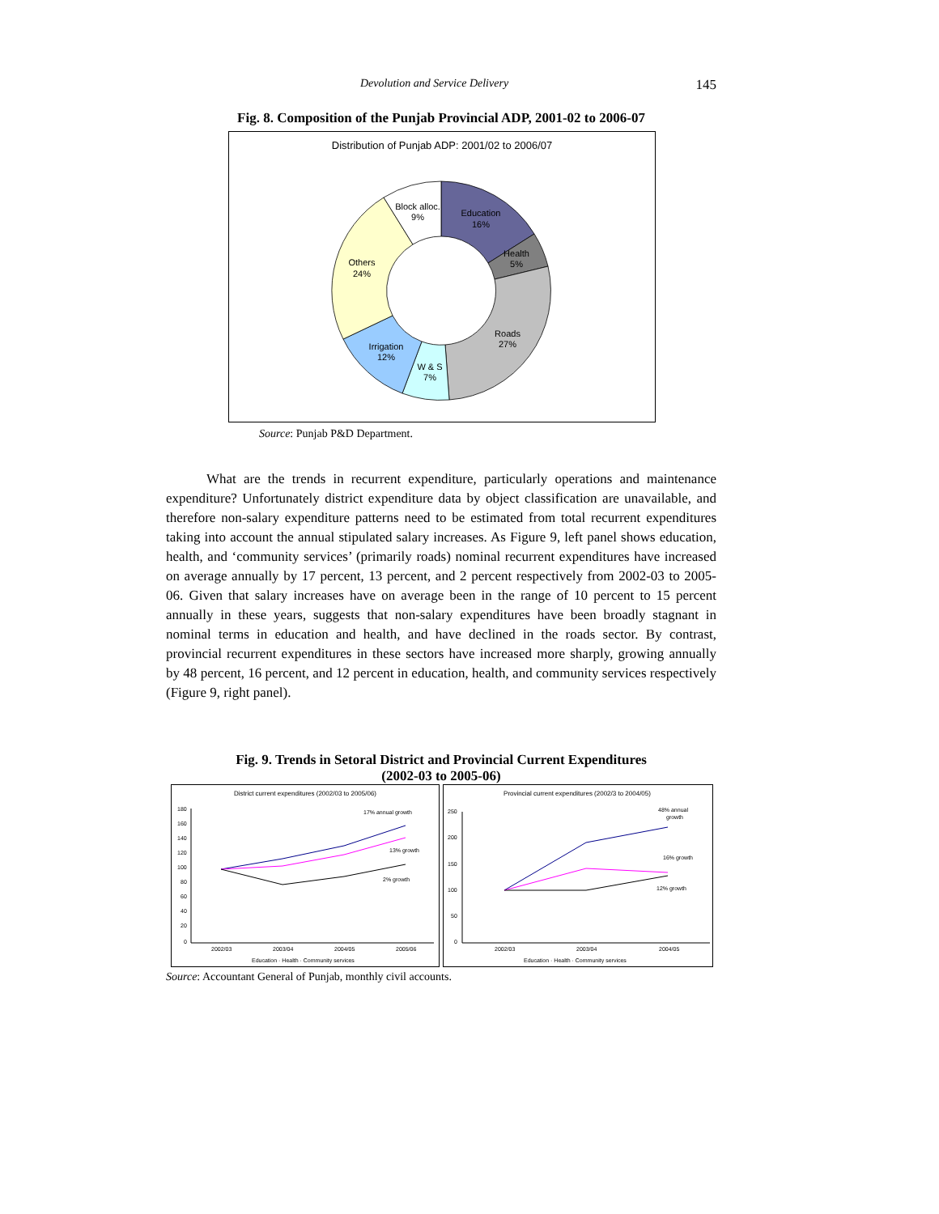Devolution and Service Delivery 145
Fig. 8. Composition of the Punjab Provincial ADP, 2001-02 to 2006-07
Distribution of Punjab ADP: 2001/02 to 2006/07
Block alloc.
9%
Education
16%
Health
5%
Roads
27%
W & S
7%
Irrigation
12%
Others
24%
Source: Punjab P&D Department.
What are the trends in recurrent expenditure, particularly operations and maintenance expenditure? Unfortunately district expenditure data by object classification are unavailable, and therefore non-salary expenditure patterns need to be estimated from total recurrent expenditures taking into account the annual stipulated salary increases. As Figure 9, left panel shows education, health, and ‘community services’ (primarily roads) nominal recurrent expenditures have increased on average annually by 17 percent, 13 percent, and 2 percent respectively from 2002-03 to 2005-06. Given that salary increases have on average been in the range of 10 percent to 15 percent annually in these years, suggests that non-salary expenditures have been broadly stagnant in nominal terms in education and health, and have declined in the roads sector. By contrast, provincial recurrent expenditures in these sectors have increased more sharply, growing annually by 48 percent, 16 percent, and 12 percent in education, health, and community services respectively (Figure 9, right panel).
Fig. 9. Trends in Setoral District and Provincial Current Expenditures
(2002-03 to 2005-06)
District current expenditures (2002/03 to 2005/06)
180
160
140
120
100
80
60
40
20
0
2002/03
2003/04
2004/05
2005/06
17% annual growth
13% growth
2% growth
Education · Health · Community services
Provincial current expenditures (2002/3 to 2004/05)
250
200
150
100
50
0
2002/03
2003/04
2004/05
48% annual
growth
16% growth
12% growth
Education · Health · Community services
Source: Accountant General of Punjab, monthly civil accounts.